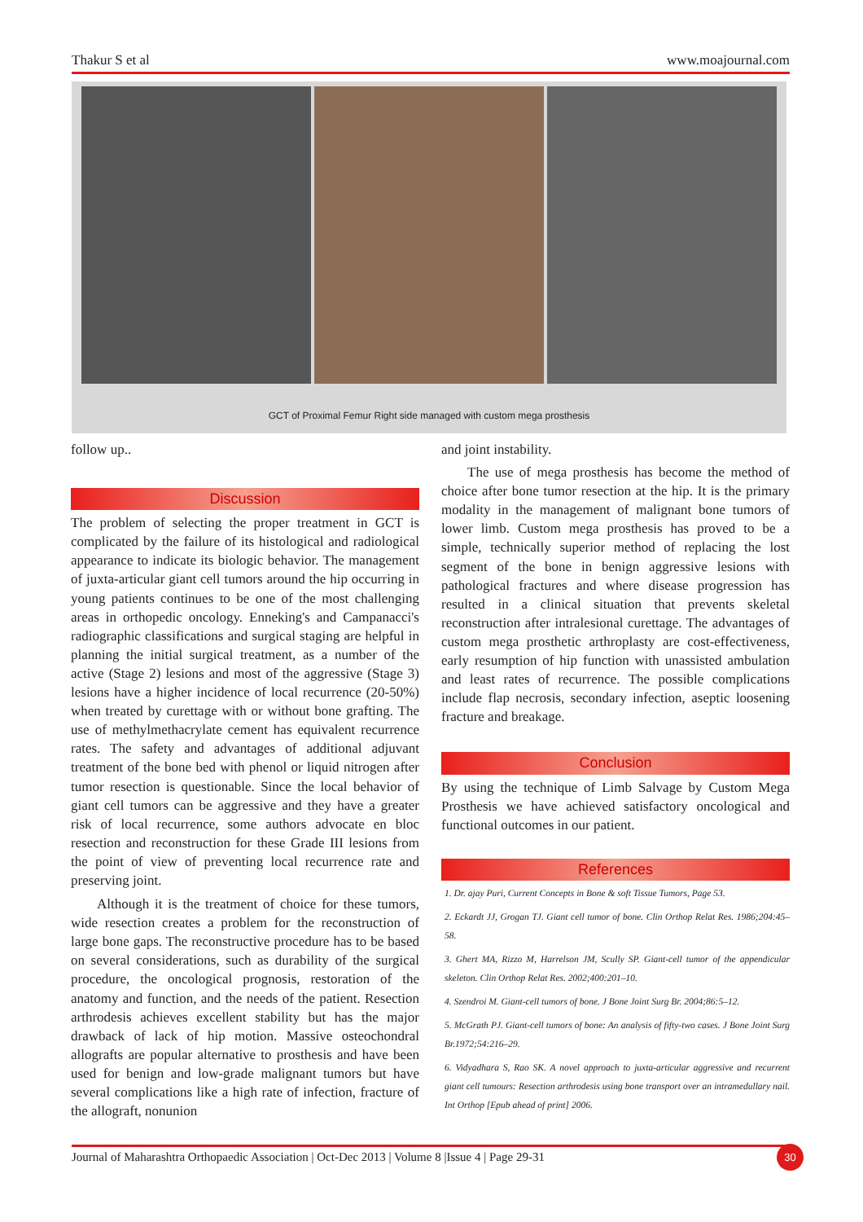Thakur S et al www.moajournal.com
GCT of Proximal Femur Right side managed with custom mega prosthesis
follow up..
Discussion
The problem of selecting the proper treatment in GCT is complicated by the failure of its histological and radiological appearance to indicate its biologic behavior. The management of juxta-articular giant cell tumors around the hip occurring in young patients continues to be one of the most challenging areas in orthopedic oncology. Enneking's and Campanacci's radiographic classifications and surgical staging are helpful in planning the initial surgical treatment, as a number of the active (Stage 2) lesions and most of the aggressive (Stage 3) lesions have a higher incidence of local recurrence (20-50%) when treated by curettage with or without bone grafting. The use of methylmethacrylate cement has equivalent recurrence rates. The safety and advantages of additional adjuvant treatment of the bone bed with phenol or liquid nitrogen after tumor resection is questionable. Since the local behavior of giant cell tumors can be aggressive and they have a greater risk of local recurrence, some authors advocate en bloc resection and reconstruction for these Grade III lesions from the point of view of preventing local recurrence rate and preserving joint.
Although it is the treatment of choice for these tumors, wide resection creates a problem for the reconstruction of large bone gaps. The reconstructive procedure has to be based on several considerations, such as durability of the surgical procedure, the oncological prognosis, restoration of the anatomy and function, and the needs of the patient. Resection arthrodesis achieves excellent stability but has the major drawback of lack of hip motion. Massive osteochondral allografts are popular alternative to prosthesis and have been used for benign and low-grade malignant tumors but have several complications like a high rate of infection, fracture of the allograft, nonunion
and joint instability.
The use of mega prosthesis has become the method of choice after bone tumor resection at the hip. It is the primary modality in the management of malignant bone tumors of lower limb. Custom mega prosthesis has proved to be a simple, technically superior method of replacing the lost segment of the bone in benign aggressive lesions with pathological fractures and where disease progression has resulted in a clinical situation that prevents skeletal reconstruction after intralesional curettage. The advantages of custom mega prosthetic arthroplasty are cost-effectiveness, early resumption of hip function with unassisted ambulation and least rates of recurrence. The possible complications include flap necrosis, secondary infection, aseptic loosening fracture and breakage.
Conclusion
By using the technique of Limb Salvage by Custom Mega Prosthesis we have achieved satisfactory oncological and functional outcomes in our patient.
References
1. Dr. ajay Puri, Current Concepts in Bone & soft Tissue Tumors, Page 53.
2. Eckardt JJ, Grogan TJ. Giant cell tumor of bone. Clin Orthop Relat Res. 1986;204:45–58.
3. Ghert MA, Rizzo M, Harrelson JM, Scully SP. Giant-cell tumor of the appendicular skeleton. Clin Orthop Relat Res. 2002;400:201–10.
4. Szendroi M. Giant-cell tumors of bone. J Bone Joint Surg Br. 2004;86:5–12.
5. McGrath PJ. Giant-cell tumors of bone: An analysis of fifty-two cases. J Bone Joint Surg Br.1972;54:216–29.
6. Vidyadhara S, Rao SK. A novel approach to juxta-articular aggressive and recurrent giant cell tumours: Resection arthrodesis using bone transport over an intramedullary nail. Int Orthop [Epub ahead of print] 2006.
Journal of Maharashtra Orthopaedic Association | Oct-Dec 2013 | Volume 8 |Issue 4 | Page 29-31 30